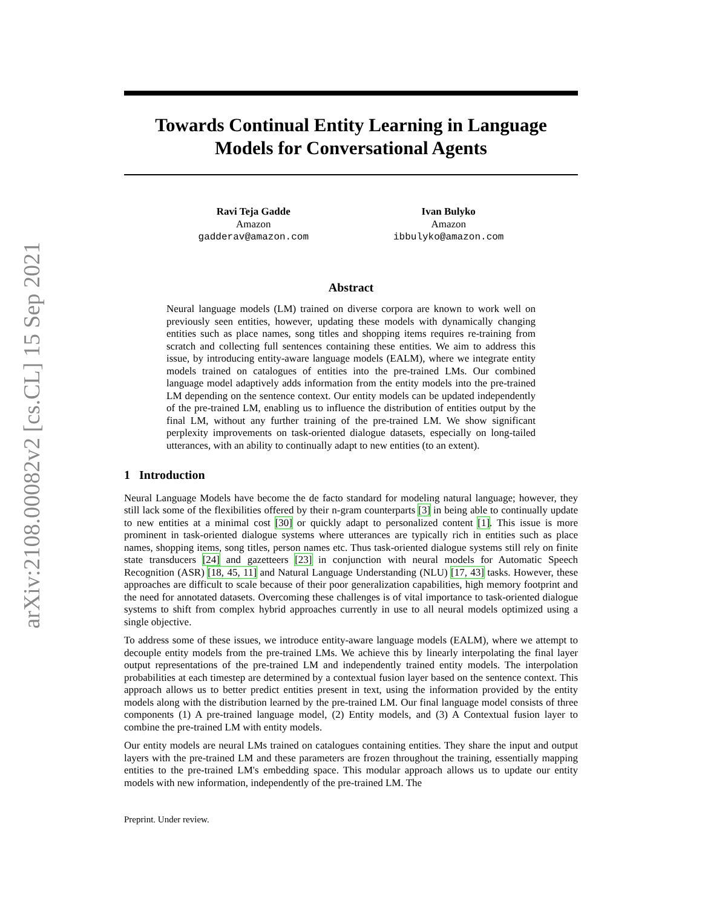arXiv:2108.00082v2 [cs.CL] 15 Sep 2021
Towards Continual Entity Learning in Language Models for Conversational Agents
Ravi Teja Gadde
Amazon
gadderav@amazon.com
Ivan Bulyko
Amazon
ibbulyko@amazon.com
Abstract
Neural language models (LM) trained on diverse corpora are known to work well on previously seen entities, however, updating these models with dynamically changing entities such as place names, song titles and shopping items requires re-training from scratch and collecting full sentences containing these entities. We aim to address this issue, by introducing entity-aware language models (EALM), where we integrate entity models trained on catalogues of entities into the pre-trained LMs. Our combined language model adaptively adds information from the entity models into the pre-trained LM depending on the sentence context. Our entity models can be updated independently of the pre-trained LM, enabling us to influence the distribution of entities output by the final LM, without any further training of the pre-trained LM. We show significant perplexity improvements on task-oriented dialogue datasets, especially on long-tailed utterances, with an ability to continually adapt to new entities (to an extent).
1 Introduction
Neural Language Models have become the de facto standard for modeling natural language; however, they still lack some of the flexibilities offered by their n-gram counterparts [3] in being able to continually update to new entities at a minimal cost [30] or quickly adapt to personalized content [1]. This issue is more prominent in task-oriented dialogue systems where utterances are typically rich in entities such as place names, shopping items, song titles, person names etc. Thus task-oriented dialogue systems still rely on finite state transducers [24] and gazetteers [23] in conjunction with neural models for Automatic Speech Recognition (ASR) [18, 45, 11] and Natural Language Understanding (NLU) [17, 43] tasks. However, these approaches are difficult to scale because of their poor generalization capabilities, high memory footprint and the need for annotated datasets. Overcoming these challenges is of vital importance to task-oriented dialogue systems to shift from complex hybrid approaches currently in use to all neural models optimized using a single objective.
To address some of these issues, we introduce entity-aware language models (EALM), where we attempt to decouple entity models from the pre-trained LMs. We achieve this by linearly interpolating the final layer output representations of the pre-trained LM and independently trained entity models. The interpolation probabilities at each timestep are determined by a contextual fusion layer based on the sentence context. This approach allows us to better predict entities present in text, using the information provided by the entity models along with the distribution learned by the pre-trained LM. Our final language model consists of three components (1) A pre-trained language model, (2) Entity models, and (3) A Contextual fusion layer to combine the pre-trained LM with entity models.
Our entity models are neural LMs trained on catalogues containing entities. They share the input and output layers with the pre-trained LM and these parameters are frozen throughout the training, essentially mapping entities to the pre-trained LM's embedding space. This modular approach allows us to update our entity models with new information, independently of the pre-trained LM. The
Preprint. Under review.